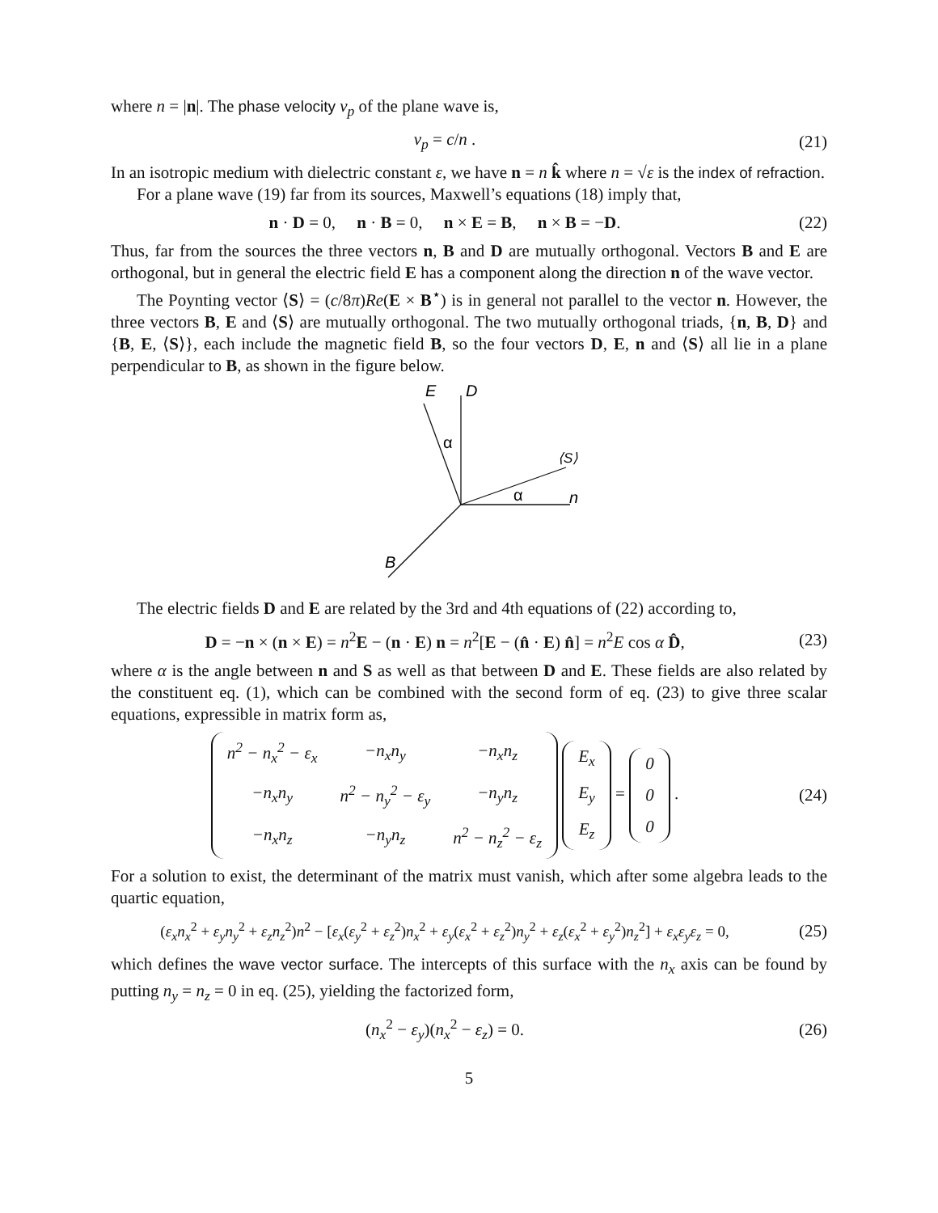where n = |n|. The phase velocity v<sub>p</sub> of the plane wave is,
v<sub>p</sub> = c/n . (21)
In an isotropic medium with dielectric constant ε, we have n = n k̂ where n = √ε is the index of refraction.
For a plane wave (19) far from its sources, Maxwell’s equations (18) imply that,
n · D = 0, n · B = 0, n × E = B, n × B = −D.
(22)
Thus, far from the sources the three vectors n, B and D are mutually orthogonal. Vectors B and E are orthogonal, but in general the electric field E has a component along the direction n of the wave vector.
The Poynting vector ⟨S⟩ = (c/8π)Re(E × B<sup>⋆</sup>) is in general not parallel to the vector n. However, the three vectors B, E and ⟨S⟩ are mutually orthogonal. The two mutually orthogonal triads, {n, B, D} and {B, E, ⟨S⟩}, each include the magnetic field B, so the four vectors D, E, n and ⟨S⟩ all lie in a plane perpendicular to B, as shown in the figure below.
E
D
α
α
⟨S⟩
n
B
The electric fields D and E are related by the 3rd and 4th equations of (22) according to,
D = −n × (n × E) = n<sup>2</sup>E − (n · E) n = n<sup>2</sup>[E − (n̂ · E) n̂] = n<sup>2</sup>E cos α D̂,
(23)
where α is the angle between n and S as well as that between D and E. These fields are also related by the constituent eq. (1), which can be combined with the second form of eq. (23) to give three scalar equations, expressible in matrix form as,
| n<sup>2</sup> − n<sub>x</sub><sup>2</sup> − ε<sub>x</sub> | −n<sub>x</sub>n<sub>y</sub> | −n<sub>x</sub>n<sub>z</sub> |
| −n<sub>x</sub>n<sub>y</sub> | n<sup>2</sup> − n<sub>y</sub><sup>2</sup> − ε<sub>y</sub> | −n<sub>y</sub>n<sub>z</sub> |
| −n<sub>x</sub>n<sub>z</sub> | −n<sub>y</sub>n<sub>z</sub> | n<sup>2</sup> − n<sub>z</sub><sup>2</sup> − ε<sub>z</sub> |
| E<sub>x</sub> |
| E<sub>y</sub> |
| E<sub>z</sub> |
=
| 0 |
| 0 |
| 0 |
.
(24)
For a solution to exist, the determinant of the matrix must vanish, which after some algebra leads to the quartic equation,
(ε<sub>x</sub>n<sub>x</sub><sup>2</sup> + ε<sub>y</sub>n<sub>y</sub><sup>2</sup> + ε<sub>z</sub>n<sub>z</sub><sup>2</sup>)n<sup>2</sup> − [ε<sub>x</sub>(ε<sub>y</sub><sup>2</sup> + ε<sub>z</sub><sup>2</sup>)n<sub>x</sub><sup>2</sup> + ε<sub>y</sub>(ε<sub>x</sub><sup>2</sup> + ε<sub>z</sub><sup>2</sup>)n<sub>y</sub><sup>2</sup> + ε<sub>z</sub>(ε<sub>x</sub><sup>2</sup> + ε<sub>y</sub><sup>2</sup>)n<sub>z</sub><sup>2</sup>] + ε<sub>x</sub>ε<sub>y</sub>ε<sub>z</sub> = 0,
(25)
which defines the wave vector surface. The intercepts of this surface with the n<sub>x</sub> axis can be found by putting n<sub>y</sub> = n<sub>z</sub> = 0 in eq. (25), yielding the factorized form,
(n<sub>x</sub><sup>2</sup> − ε<sub>y</sub>)(n<sub>x</sub><sup>2</sup> − ε<sub>z</sub>) = 0. (26)
5